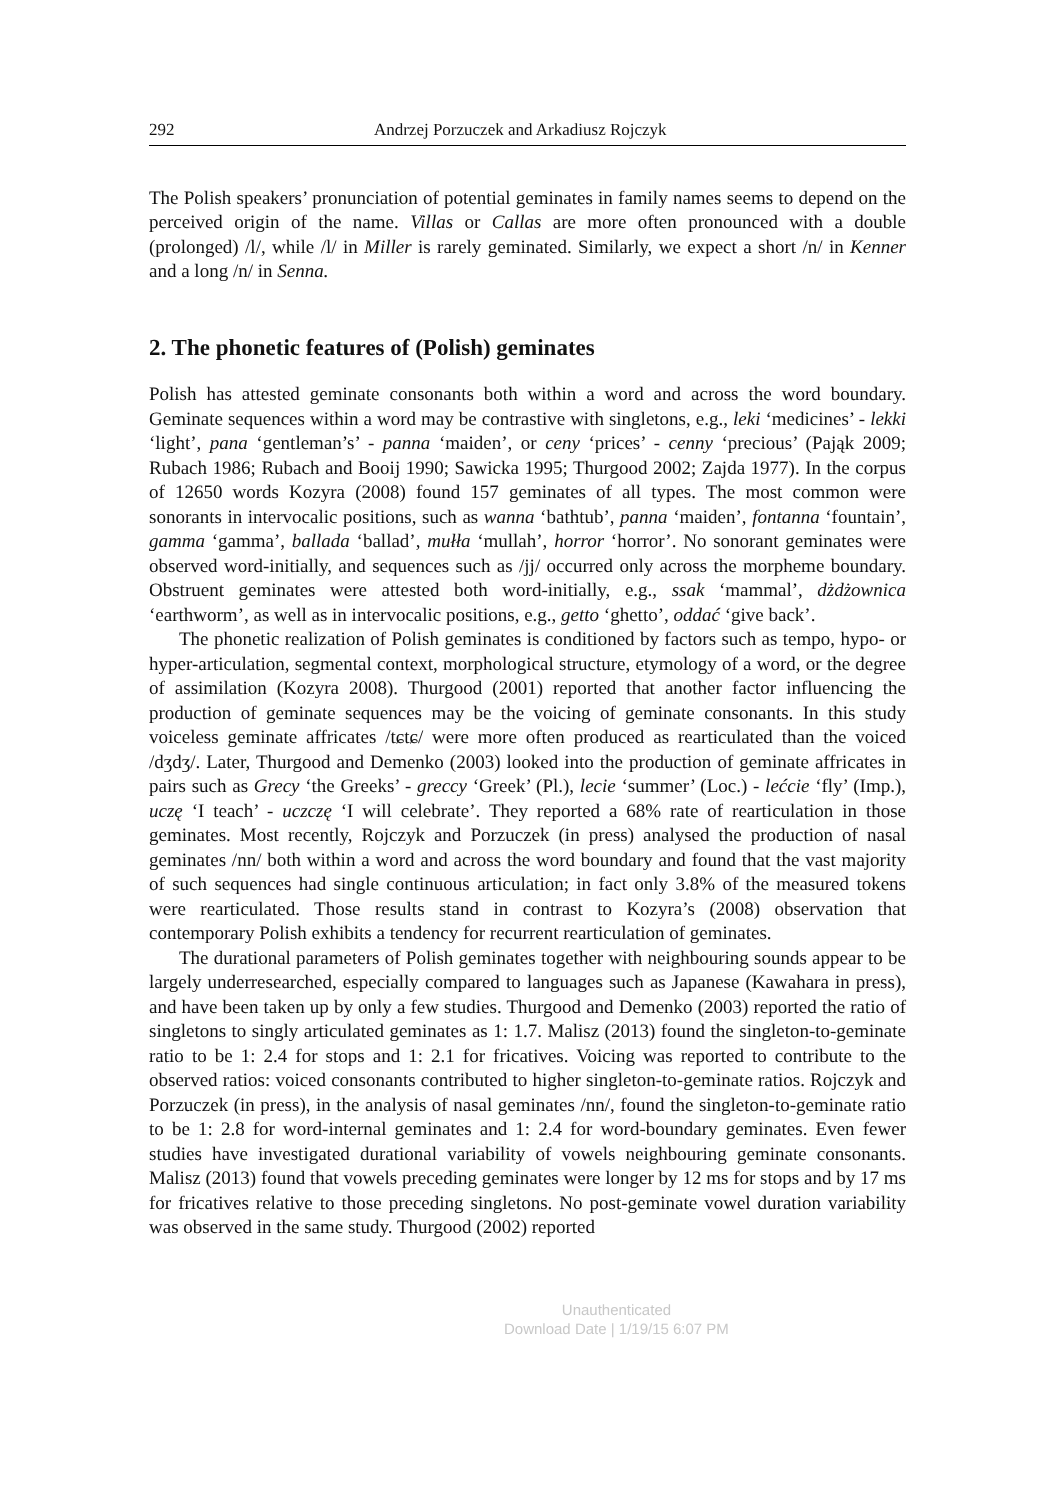292 Andrzej Porzuczek and Arkadiusz Rojczyk
The Polish speakers’ pronunciation of potential geminates in family names seems to depend on the perceived origin of the name. Villas or Callas are more often pronounced with a double (prolonged) /l/, while /l/ in Miller is rarely geminated. Similarly, we expect a short /n/ in Kenner and a long /n/ in Senna.
2. The phonetic features of (Polish) geminates
Polish has attested geminate consonants both within a word and across the word boundary. Geminate sequences within a word may be contrastive with singletons, e.g., leki ‘medicines’ - lekki ‘light’, pana ‘gentleman’s’ - panna ‘maiden’, or ceny ‘prices’ - cenny ‘precious’ (Pająk 2009; Rubach 1986; Rubach and Booij 1990; Sawicka 1995; Thurgood 2002; Zajda 1977). In the corpus of 12650 words Kozyra (2008) found 157 geminates of all types. The most common were sonorants in intervocalic positions, such as wanna ‘bathtub’, panna ‘maiden’, fontanna ‘fountain’, gamma ‘gamma’, ballada ‘ballad’, mułła ‘mullah’, horror ‘horror’. No sonorant geminates were observed word-initially, and sequences such as /jj/ occurred only across the morpheme boundary. Obstruent geminates were attested both word-initially, e.g., ssak ‘mammal’, dżdżownica ‘earthworm’, as well as in intervocalic positions, e.g., getto ‘ghetto’, oddać ‘give back’.
The phonetic realization of Polish geminates is conditioned by factors such as tempo, hypo- or hyper-articulation, segmental context, morphological structure, etymology of a word, or the degree of assimilation (Kozyra 2008). Thurgood (2001) reported that another factor influencing the production of geminate sequences may be the voicing of geminate consonants. In this study voiceless geminate affricates /tɕtɕ/ were more often produced as rearticulated than the voiced /dʒdʒ/. Later, Thurgood and Demenko (2003) looked into the production of geminate affricates in pairs such as Grecy ‘the Greeks’ - greccy ‘Greek’ (Pl.), lecie ‘summer’ (Loc.) - lećcie ‘fly’ (Imp.), uczę ‘I teach’ - uczczę ‘I will celebrate’. They reported a 68% rate of rearticulation in those geminates. Most recently, Rojczyk and Porzuczek (in press) analysed the production of nasal geminates /nn/ both within a word and across the word boundary and found that the vast majority of such sequences had single continuous articulation; in fact only 3.8% of the measured tokens were rearticulated. Those results stand in contrast to Kozyra’s (2008) observation that contemporary Polish exhibits a tendency for recurrent rearticulation of geminates.
The durational parameters of Polish geminates together with neighbouring sounds appear to be largely underresearched, especially compared to languages such as Japanese (Kawahara in press), and have been taken up by only a few studies. Thurgood and Demenko (2003) reported the ratio of singletons to singly articulated geminates as 1: 1.7. Malisz (2013) found the singleton-to-geminate ratio to be 1: 2.4 for stops and 1: 2.1 for fricatives. Voicing was reported to contribute to the observed ratios: voiced consonants contributed to higher singleton-to-geminate ratios. Rojczyk and Porzuczek (in press), in the analysis of nasal geminates /nn/, found the singleton-to-geminate ratio to be 1: 2.8 for word-internal geminates and 1: 2.4 for word-boundary geminates. Even fewer studies have investigated durational variability of vowels neighbouring geminate consonants. Malisz (2013) found that vowels preceding geminates were longer by 12 ms for stops and by 17 ms for fricatives relative to those preceding singletons. No post-geminate vowel duration variability was observed in the same study. Thurgood (2002) reported
Unauthenticated
Download Date | 1/19/15 6:07 PM